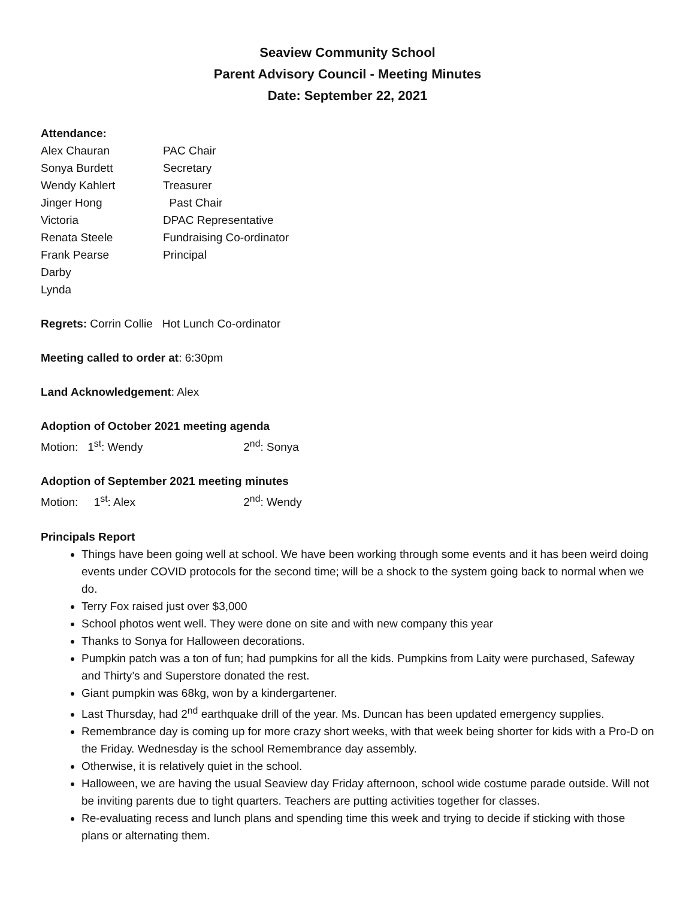Seaview Community School
Parent Advisory Council - Meeting Minutes
Date: September 22, 2021
Attendance:
Alex Chauran
PAC Chair
Sonya Burdett
Secretary
Wendy Kahlert
Treasurer
Jinger Hong
Past Chair
Victoria
DPAC Representative
Renata Steele
Fundraising Co-ordinator
Frank Pearse
Principal
Darby
Lynda
Regrets: Corrin Collie Hot Lunch Co-ordinator
Meeting called to order at: 6:30pm
Land Acknowledgement: Alex
Adoption of October 2021 meeting agenda
Motion: 1<sup>st</sup>: Wendy 2<sup>nd</sup>: Sonya
Adoption of September 2021 meeting minutes
Motion: 1<sup>st</sup>: Alex 2<sup>nd</sup>: Wendy
Principals Report
Things have been going well at school. We have been working through some events and it has been weird doing events under COVID protocols for the second time; will be a shock to the system going back to normal when we do.
Terry Fox raised just over $3,000
School photos went well. They were done on site and with new company this year
Thanks to Sonya for Halloween decorations.
Pumpkin patch was a ton of fun; had pumpkins for all the kids. Pumpkins from Laity were purchased, Safeway and Thirty’s and Superstore donated the rest.
Giant pumpkin was 68kg, won by a kindergartener.
Last Thursday, had 2<sup>nd</sup> earthquake drill of the year. Ms. Duncan has been updated emergency supplies.
Remembrance day is coming up for more crazy short weeks, with that week being shorter for kids with a Pro-D on the Friday. Wednesday is the school Remembrance day assembly.
Otherwise, it is relatively quiet in the school.
Halloween, we are having the usual Seaview day Friday afternoon, school wide costume parade outside. Will not be inviting parents due to tight quarters. Teachers are putting activities together for classes.
Re-evaluating recess and lunch plans and spending time this week and trying to decide if sticking with those plans or alternating them.